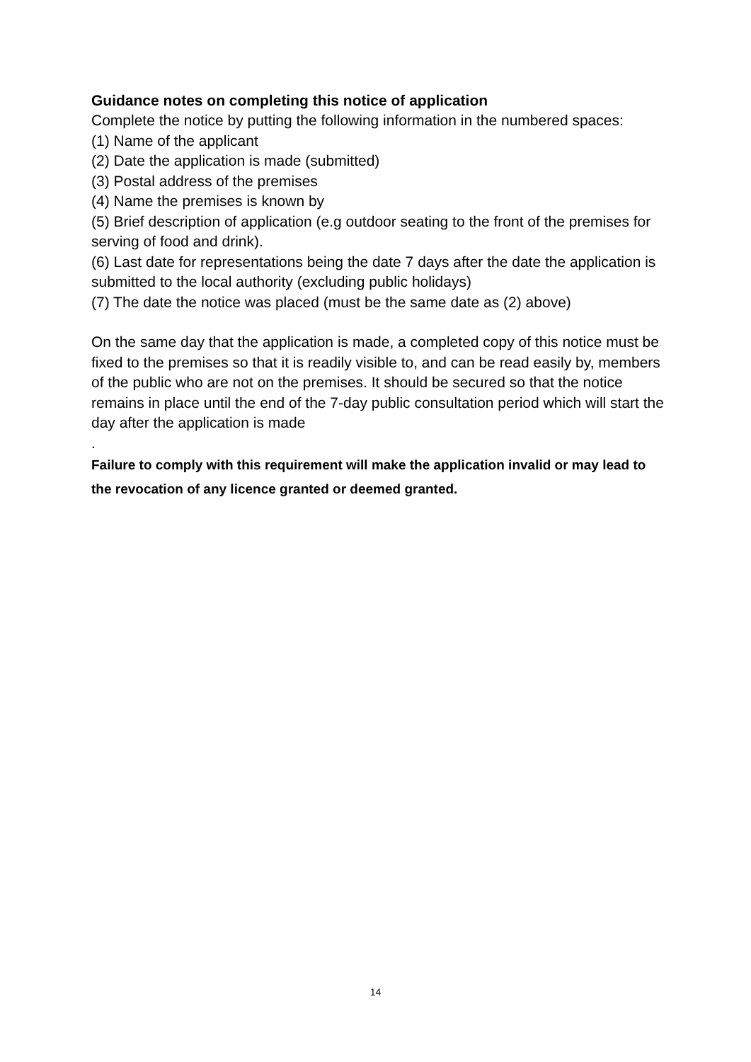Guidance notes on completing this notice of application
Complete the notice by putting the following information in the numbered spaces:
(1) Name of the applicant
(2) Date the application is made (submitted)
(3) Postal address of the premises
(4) Name the premises is known by
(5) Brief description of application (e.g outdoor seating to the front of the premises for serving of food and drink).
(6) Last date for representations being the date 7 days after the date the application is submitted to the local authority (excluding public holidays)
(7) The date the notice was placed (must be the same date as (2) above)
On the same day that the application is made, a completed copy of this notice must be fixed to the premises so that it is readily visible to, and can be read easily by, members of the public who are not on the premises. It should be secured so that the notice remains in place until the end of the 7-day public consultation period which will start the day after the application is made
.
Failure to comply with this requirement will make the application invalid or may lead to the revocation of any licence granted or deemed granted.
14